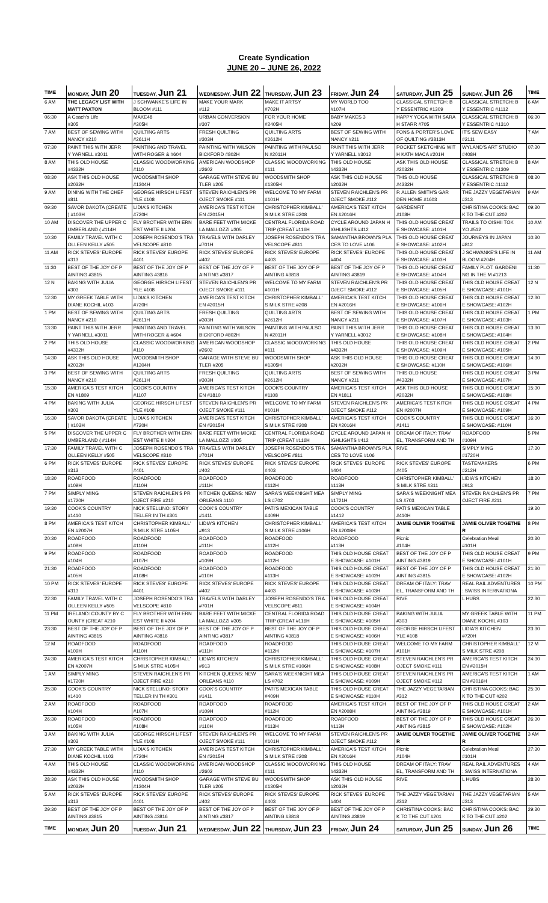Create Syndication
JUNE 20 – JUNE 26, 2022
| TIME | MONDAY, Jun 20 | TUESDAY, Jun 21 | WEDNESDAY, Jun 22 | THURSDAY, Jun 23 | FRIDAY, Jun 24 | SATURDAY, Jun 25 | SUNDAY, Jun 26 | TIME |
| --- | --- | --- | --- | --- | --- | --- | --- | --- |
| 6 AM | THE LEGACY LIST WITH MATT PAXTON | J SCHWANKE'S LIFE IN BLOOM #111 | MAKE YOUR MARK #112 | MAKE IT ARTSY #702H | MY WORLD TOO #107H | CLASSICAL STRETCH: B Y ESSENTRIC #1309 | CLASSICAL STRETCH: B Y ESSENTRIC #1112 | 6 AM |
| 06:30 | A Coach's Life #305 | MAKE48 #305H | URBAN CONVERSION #307 | FOR YOUR HOME #2405H | BABY MAKES 3 #209 | HAPPY YOGA WITH SARA H STARR #705 | CLASSICAL STRETCH: B Y ESSENTRIC #1310 | 06:30 |
| 7 AM | BEST OF SEWING WITH NANCY #210 | QUILTING ARTS #2611H | FRESH QUILTING #303H | QUILTING ARTS #2612H | BEST OF SEWING WITH NANCY #211 | FONS & PORTER'S LOVE OF QUILTING #3813H | IT'S SEW EASY #2111 | 7 AM |
| 07:30 | PAINT THIS WITH JERR Y YARNELL #3011 | PAINTING AND TRAVEL WITH ROGER & #604 | PAINTING WITH WILSON BICKFORD #802H | PAINTING WITH PAULSO N #2011H | PAINT THIS WITH JERR Y YARNELL #3012 | POCKET SKETCHING WIT H KATH MACA #201H | WYLAND'S ART STUDIO #408H | 07:30 |
| 8 AM | THIS OLD HOUSE #4332H | CLASSIC WOODWORKING #110 | AMERICAN WOODSHOP #2602 | CLASSIC WOODWORKING #111 | THIS OLD HOUSE #4332H | ASK THIS OLD HOUSE #2032H | CLASSICAL STRETCH: B Y ESSENTRIC #1309 | 8 AM |
| 08:30 | ASK THIS OLD HOUSE #2032H | WOODSMITH SHOP #1304H | GARAGE WITH STEVE BU TLER #205 | WOODSMITH SHOP #1305H | ASK THIS OLD HOUSE #2032H | THIS OLD HOUSE #4332H | CLASSICAL STRETCH: B Y ESSENTRIC #1112 | 08:30 |
| 9 AM | DINING WITH THE CHEF #811 | GEORGE HIRSCH LIFEST YLE #108 | STEVEN RAICHLEN'S PR OJECT SMOKE #111 | WELCOME TO MY FARM #101H | STEVEN RAICHLEN'S PR OJECT SMOKE #112 | P. ALLEN SMITH'S GAR DEN HOME #1603 | THE JAZZY VEGETARIAN #313 | 9 AM |
| 09:30 | SAVOR DAKOTA (CREATE ) #103H | LIDIA'S KITCHEN #720H | AMERICA'S TEST KITCH EN #2015H | CHRISTOPHER KIMBALL' S MILK STRE #208 | AMERICA'S TEST KITCH EN #2016H | GARDENFIT #108H | CHRISTINA COOKS: BAC K TO THE CUT #202 | 09:30 |
| 10 AM | DISCOVER THE UPPER C UMBERLAND ( #114H | FLY BROTHER WITH ERN EST WHITE II #204 | BARE FEET WITH MICKE LA MALLOZZI #305 | CENTRAL FLORIDA ROAD TRIP (CREAT #116H | CYCLE AROUND JAPAN H IGHLIGHTS #412 | THIS OLD HOUSE CREAT E SHOWCASE: #101H | TRAILS TO OISHII TOK YO #512 | 10 AM |
| 10:30 | FAMILY TRAVEL WITH C OLLEEN KELLY #505 | JOSEPH ROSENDO'S TRA VELSCOPE #810 | TRAVELS WITH DARLEY #701H | JOSEPH ROSENDO'S TRA VELSCOPE #811 | SAMANTHA BROWN'S PLA CES TO LOVE #106 | THIS OLD HOUSE CREAT E SHOWCASE: #102H | JOURNEYS IN JAPAN #812 | 10:30 |
| 11 AM | RICK STEVES' EUROPE #313 | RICK STEVES' EUROPE #401 | RICK STEVES' EUROPE #402 | RICK STEVES' EUROPE #403 | RICK STEVES' EUROPE #404 | THIS OLD HOUSE CREAT E SHOWCASE: #103H | J SCHWANKE'S LIFE IN BLOOM #204H | 11 AM |
| 11:30 | BEST OF THE JOY OF P AINTING #3815 | BEST OF THE JOY OF P AINTING #3816 | BEST OF THE JOY OF P AINTING #3817 | BEST OF THE JOY OF P AINTING #3818 | BEST OF THE JOY OF P AINTING #3819 | THIS OLD HOUSE CREAT E SHOWCASE: #104H | FAMILY PLOT: GARDENI NG IN THE M #1213 | 11:30 |
| 12 N | BAKING WITH JULIA #303 | GEORGE HIRSCH LIFEST YLE #108 | STEVEN RAICHLEN'S PR OJECT SMOKE #111 | WELCOME TO MY FARM #101H | STEVEN RAICHLEN'S PR OJECT SMOKE #112 | THIS OLD HOUSE CREAT E SHOWCASE: #105H | THIS OLD HOUSE CREAT E SHOWCASE: #101H | 12 N |
| 12:30 | MY GREEK TABLE WITH DIANE KOCHIL #103 | LIDIA'S KITCHEN #720H | AMERICA'S TEST KITCH EN #2015H | CHRISTOPHER KIMBALL' S MILK STRE #208 | AMERICA'S TEST KITCH EN #2016H | THIS OLD HOUSE CREAT E SHOWCASE: #106H | THIS OLD HOUSE CREAT E SHOWCASE: #102H | 12:30 |
| 1 PM | BEST OF SEWING WITH NANCY #210 | QUILTING ARTS #2611H | FRESH QUILTING #303H | QUILTING ARTS #2612H | BEST OF SEWING WITH NANCY #211 | THIS OLD HOUSE CREAT E SHOWCASE: #107H | THIS OLD HOUSE CREAT E SHOWCASE: #103H | 1 PM |
| 13:30 | PAINT THIS WITH JERR Y YARNELL #3011 | PAINTING AND TRAVEL WITH ROGER & #604 | PAINTING WITH WILSON BICKFORD #802H | PAINTING WITH PAULSO N #2011H | PAINT THIS WITH JERR Y YARNELL #3012 | THIS OLD HOUSE CREAT E SHOWCASE: #108H | THIS OLD HOUSE CREAT E SHOWCASE: #104H | 13:30 |
| 2 PM | THIS OLD HOUSE #4332H | CLASSIC WOODWORKING #110 | AMERICAN WOODSHOP #2602 | CLASSIC WOODWORKING #111 | THIS OLD HOUSE #4332H | THIS OLD HOUSE CREAT E SHOWCASE: #109H | THIS OLD HOUSE CREAT E SHOWCASE: #105H | 2 PM |
| 14:30 | ASK THIS OLD HOUSE #2032H | WOODSMITH SHOP #1304H | GARAGE WITH STEVE BU TLER #205 | WOODSMITH SHOP #1305H | ASK THIS OLD HOUSE #2032H | THIS OLD HOUSE CREAT E SHOWCASE: #110H | THIS OLD HOUSE CREAT E SHOWCASE: #106H | 14:30 |
| 3 PM | BEST OF SEWING WITH NANCY #210 | QUILTING ARTS #2611H | FRESH QUILTING #303H | QUILTING ARTS #2612H | BEST OF SEWING WITH NANCY #211 | THIS OLD HOUSE #4332H | THIS OLD HOUSE CREAT E SHOWCASE: #107H | 3 PM |
| 15:30 | AMERICA'S TEST KITCH EN #1809 | COOK'S COUNTRY #1107 | AMERICA'S TEST KITCH EN #1810 | COOK'S COUNTRY #1108 | AMERICA'S TEST KITCH EN #1811 | ASK THIS OLD HOUSE #2032H | THIS OLD HOUSE CREAT E SHOWCASE: #108H | 15:30 |
| 4 PM | BAKING WITH JULIA #303 | GEORGE HIRSCH LIFEST YLE #108 | STEVEN RAICHLEN'S PR OJECT SMOKE #111 | WELCOME TO MY FARM #101H | STEVEN RAICHLEN'S PR OJECT SMOKE #112 | AMERICA'S TEST KITCH EN #2007H | THIS OLD HOUSE CREAT E SHOWCASE: #109H | 4 PM |
| 16:30 | SAVOR DAKOTA (CREATE ) #103H | LIDIA'S KITCHEN #720H | AMERICA'S TEST KITCH EN #2015H | CHRISTOPHER KIMBALL' S MILK STRE #208 | AMERICA'S TEST KITCH EN #2016H | COOK'S COUNTRY #1411 | THIS OLD HOUSE CREAT E SHOWCASE: #110H | 16:30 |
| 5 PM | DISCOVER THE UPPER C UMBERLAND ( #114H | FLY BROTHER WITH ERN EST WHITE II #204 | BARE FEET WITH MICKE LA MALLOZZI #305 | CENTRAL FLORIDA ROAD TRIP (CREAT #116H | CYCLE AROUND JAPAN H IGHLIGHTS #412 | DREAM OF ITALY: TRAV EL, TRANSFORM AND TH | ROADFOOD #109H | 5 PM |
| 17:30 | FAMILY TRAVEL WITH C OLLEEN KELLY #505 | JOSEPH ROSENDO'S TRA VELSCOPE #810 | TRAVELS WITH DARLEY #701H | JOSEPH ROSENDO'S TRA VELSCOPE #811 | SAMANTHA BROWN'S PLA CES TO LOVE #106 | RIVE | SIMPLY MING #1720H | 17:30 |
| 6 PM | RICK STEVES' EUROPE #313 | RICK STEVES' EUROPE #401 | RICK STEVES' EUROPE #402 | RICK STEVES' EUROPE #403 | RICK STEVES' EUROPE #404 | RICK STEVES' EUROPE #405 | TASTEMAKERS #212H | 6 PM |
| 18:30 | ROADFOOD #109H | ROADFOOD #110H | ROADFOOD #111H | ROADFOOD #112H | ROADFOOD #113H | CHRISTOPHER KIMBALL' S MILK STRE #311 | LIDIA'S KITCHEN #913 | 18:30 |
| 7 PM | SIMPLY MING #1720H | STEVEN RAICHLEN'S PR OJECT FIRE #210 | KITCHEN QUEENS: NEW ORLEANS #110 | SARA'S WEEKNIGHT MEA LS #702 | SIMPLY MING #1721H | SARA'S WEEKNIGHT MEA LS #703 | STEVEN RAICHLEN'S PR OJECT FIRE #211 | 7 PM |
| 19:30 | COOK'S COUNTRY #1410 | NICK STELLINO: STORY TELLER IN TH #301 | COOK'S COUNTRY #1411 | PATI'S MEXICAN TABLE #409H | COOK'S COUNTRY #1412 | PATI'S MEXICAN TABLE #410H | | 19:30 |
| 8 PM | AMERICA'S TEST KITCH EN #2007H | CHRISTOPHER KIMBALL' S MILK STRE #105H | LIDIA'S KITCHEN #913 | CHRISTOPHER KIMBALL' S MILK STRE #106H | AMERICA'S TEST KITCH EN #2008H | JAMIE OLIVER TOGETHE R | JAMIE OLIVER TOGETHE R | 8 PM |
| 20:30 | ROADFOOD #109H | ROADFOOD #110H | ROADFOOD #111H | ROADFOOD #112H | ROADFOOD #113H | Picnic #104H | Celebration Meal #101H | 20:30 |
| 9 PM | ROADFOOD #104H | ROADFOOD #107H | ROADFOOD #109H | ROADFOOD #112H | THIS OLD HOUSE CREAT E SHOWCASE: #101H | BEST OF THE JOY OF P AINTING #3819 | THIS OLD HOUSE CREAT E SHOWCASE: #101H | 9 PM |
| 21:30 | ROADFOOD #105H | ROADFOOD #108H | ROADFOOD #110H | ROADFOOD #113H | THIS OLD HOUSE CREAT E SHOWCASE: #102H | BEST OF THE JOY OF P AINTING #3815 | THIS OLD HOUSE CREAT E SHOWCASE: #102H | 21:30 |
| 10 PM | RICK STEVES' EUROPE #313 | RICK STEVES' EUROPE #401 | RICK STEVES' EUROPE #402 | RICK STEVES' EUROPE #403 | THIS OLD HOUSE CREAT E SHOWCASE: #103H | DREAM OF ITALY: TRAV EL, TRANSFORM AND TH | REAL RAIL ADVENTURES : SWISS INTERNATIONA | 10 PM |
| 22:30 | FAMILY TRAVEL WITH C OLLEEN KELLY #505 | JOSEPH ROSENDO'S TRA VELSCOPE #810 | TRAVELS WITH DARLEY #701H | JOSEPH ROSENDO'S TRA VELSCOPE #811 | THIS OLD HOUSE CREAT E SHOWCASE: #104H | RIVE | L HUBS | 22:30 |
| 11 PM | IRELAND: COUNTY BY C OUNTY (CREAT #210 | FLY BROTHER WITH ERN EST WHITE II #204 | BARE FEET WITH MICKE LA MALLOZZI #305 | CENTRAL FLORIDA ROAD TRIP (CREAT #116H | THIS OLD HOUSE CREAT E SHOWCASE: #105H | BAKING WITH JULIA #303 | MY GREEK TABLE WITH DIANE KOCHIL #103 | 11 PM |
| 23:30 | BEST OF THE JOY OF P AINTING #3815 | BEST OF THE JOY OF P AINTING #3816 | BEST OF THE JOY OF P AINTING #3817 | BEST OF THE JOY OF P AINTING #3818 | THIS OLD HOUSE CREAT E SHOWCASE: #106H | GEORGE HIRSCH LIFEST YLE #108 | LIDIA'S KITCHEN #720H | 23:30 |
| 12 M | ROADFOOD #109H | ROADFOOD #110H | ROADFOOD #111H | ROADFOOD #112H | THIS OLD HOUSE CREAT E SHOWCASE: #107H | WELCOME TO MY FARM #101H | CHRISTOPHER KIMBALL' S MILK STRE #208 | 12 M |
| 24:30 | AMERICA'S TEST KITCH EN #2007H | CHRISTOPHER KIMBALL' S MILK STRE #105H | LIDIA'S KITCHEN #913 | CHRISTOPHER KIMBALL' S MILK STRE #106H | THIS OLD HOUSE CREAT E SHOWCASE: #108H | STEVEN RAICHLEN'S PR OJECT SMOKE #111 | AMERICA'S TEST KITCH EN #2015H | 24:30 |
| 1 AM | SIMPLY MING #1720H | STEVEN RAICHLEN'S PR OJECT FIRE #210 | KITCHEN QUEENS: NEW ORLEANS #110 | SARA'S WEEKNIGHT MEA LS #702 | THIS OLD HOUSE CREAT E SHOWCASE: #109H | STEVEN RAICHLEN'S PR OJECT SMOKE #112 | AMERICA'S TEST KITCH EN #2016H | 1 AM |
| 25:30 | COOK'S COUNTRY #1410 | NICK STELLINO: STORY TELLER IN TH #301 | COOK'S COUNTRY #1411 | PATI'S MEXICAN TABLE #409H | THIS OLD HOUSE CREAT E SHOWCASE: #110H | THE JAZZY VEGETARIAN #312 | CHRISTINA COOKS: BAC K TO THE CUT #202 | 25:30 |
| 2 AM | ROADFOOD #104H | ROADFOOD #107H | ROADFOOD #109H | ROADFOOD #112H | AMERICA'S TEST KITCH EN #2008H | BEST OF THE JOY OF P AINTING #3819 | THIS OLD HOUSE CREAT E SHOWCASE: #101H | 2 AM |
| 26:30 | ROADFOOD #105H | ROADFOOD #108H | ROADFOOD #110H | ROADFOOD #113H | ROADFOOD #113H | BEST OF THE JOY OF P AINTING #3815 | THIS OLD HOUSE CREAT E SHOWCASE: #102H | 26:30 |
| 3 AM | BAKING WITH JULIA #303 | GEORGE HIRSCH LIFEST YLE #108 | STEVEN RAICHLEN'S PR OJECT SMOKE #111 | WELCOME TO MY FARM #101H | STEVEN RAICHLEN'S PR OJECT SMOKE #112 | JAMIE OLIVER TOGETHE R | JAMIE OLIVER TOGETHE R | 3 AM |
| 27:30 | MY GREEK TABLE WITH DIANE KOCHIL #103 | LIDIA'S KITCHEN #720H | AMERICA'S TEST KITCH EN #2015H | CHRISTOPHER KIMBALL' S MILK STRE #208 | AMERICA'S TEST KITCH EN #2016H | Picnic #104H | Celebration Meal #101H | 27:30 |
| 4 AM | THIS OLD HOUSE #4332H | CLASSIC WOODWORKING #110 | AMERICAN WOODSHOP #2602 | CLASSIC WOODWORKING #111 | THIS OLD HOUSE #4332H | DREAM OF ITALY: TRAV EL, TRANSFORM AND TH | REAL RAIL ADVENTURES : SWISS INTERNATIONA | 4 AM |
| 28:30 | ASK THIS OLD HOUSE #2032H | WOODSMITH SHOP #1304H | GARAGE WITH STEVE BU TLER #205 | WOODSMITH SHOP #1305H | ASK THIS OLD HOUSE #2032H | RIVE | L HUBS | 28:30 |
| 5 AM | RICK STEVES' EUROPE #313 | RICK STEVES' EUROPE #401 | RICK STEVES' EUROPE #402 | RICK STEVES' EUROPE #403 | RICK STEVES' EUROPE #404 | THE JAZZY VEGETARIAN #312 | THE JAZZY VEGETARIAN #313 | 5 AM |
| 29:30 | BEST OF THE JOY OF P AINTING #3815 | BEST OF THE JOY OF P AINTING #3816 | BEST OF THE JOY OF P AINTING #3817 | BEST OF THE JOY OF P AINTING #3818 | BEST OF THE JOY OF P AINTING #3819 | CHRISTINA COOKS: BAC K TO THE CUT #201 | CHRISTINA COOKS: BAC K TO THE CUT #202 | 29:30 |
| TIME | MONDAY, Jun 20 | TUESDAY, Jun 21 | WEDNESDAY, Jun 22 | THURSDAY, Jun 23 | FRIDAY, Jun 24 | SATURDAY, Jun 25 | SUNDAY, Jun 26 | TIME |